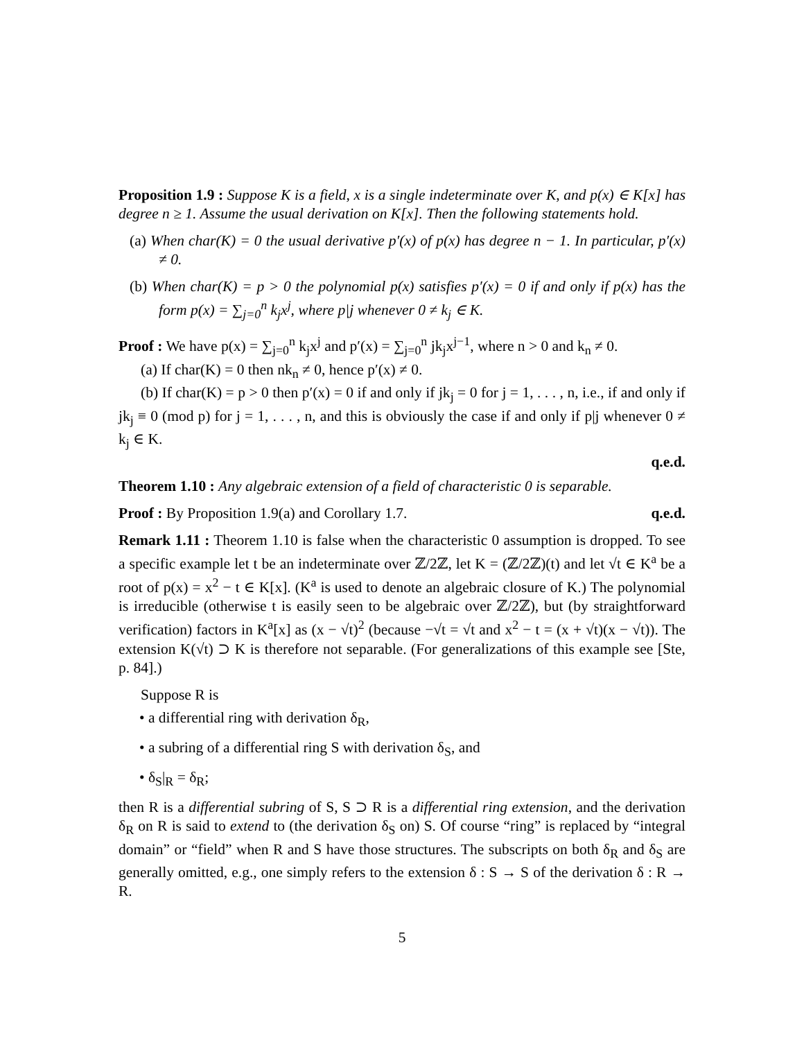Proposition 1.9 : Suppose K is a field, x is a single indeterminate over K, and p(x) ∈ K[x] has degree n ≥ 1. Assume the usual derivation on K[x]. Then the following statements hold.
(a) When char(K) = 0 the usual derivative p′(x) of p(x) has degree n − 1. In particular, p′(x) ≠ 0.
(b) When char(K) = p > 0 the polynomial p(x) satisfies p′(x) = 0 if and only if p(x) has the form p(x) = ∑<sub>j=0</sub><sup>n</sup> k<sub>j</sub>x<sup>j</sup>, where p|j whenever 0 ≠ k<sub>j</sub> ∈ K.
Proof : We have p(x) = ∑<sub>j=0</sub><sup>n</sup> k<sub>j</sub>x<sup>j</sup> and p′(x) = ∑<sub>j=0</sub><sup>n</sup> jk<sub>j</sub>x<sup>j−1</sup>, where n > 0 and k<sub>n</sub> ≠ 0.
(a) If char(K) = 0 then nk<sub>n</sub> ≠ 0, hence p′(x) ≠ 0.
(b) If char(K) = p > 0 then p′(x) = 0 if and only if jk<sub>j</sub> = 0 for j = 1, . . . , n, i.e., if and only if jk<sub>j</sub> ≡ 0 (mod p) for j = 1, . . . , n, and this is obviously the case if and only if p|j whenever 0 ≠ k<sub>j</sub> ∈ K.
q.e.d.
Theorem 1.10 : Any algebraic extension of a field of characteristic 0 is separable.
Proof : By Proposition 1.9(a) and Corollary 1.7. q.e.d.
Remark 1.11 : Theorem 1.10 is false when the characteristic 0 assumption is dropped. To see a specific example let t be an indeterminate over ℤ/2ℤ, let K = (ℤ/2ℤ)(t) and let √t ∈ K<sup>a</sup> be a root of p(x) = x<sup>2</sup> − t ∈ K[x]. (K<sup>a</sup> is used to denote an algebraic closure of K.) The polynomial is irreducible (otherwise t is easily seen to be algebraic over ℤ/2ℤ), but (by straightforward verification) factors in K<sup>a</sup>[x] as (x − √t)<sup>2</sup> (because −√t = √t and x<sup>2</sup> − t = (x + √t)(x − √t)). The extension K(√t) ⊃ K is therefore not separable. (For generalizations of this example see [Ste, p. 84].)
Suppose R is
• a differential ring with derivation δ<sub>R</sub>,
• a subring of a differential ring S with derivation δ<sub>S</sub>, and
• δ<sub>S</sub>|<sub>R</sub> = δ<sub>R</sub>;
then R is a differential subring of S, S ⊃ R is a differential ring extension, and the derivation δ<sub>R</sub> on R is said to extend to (the derivation δ<sub>S</sub> on) S. Of course “ring” is replaced by “integral domain” or “field” when R and S have those structures. The subscripts on both δ<sub>R</sub> and δ<sub>S</sub> are generally omitted, e.g., one simply refers to the extension δ : S → S of the derivation δ : R → R.
5